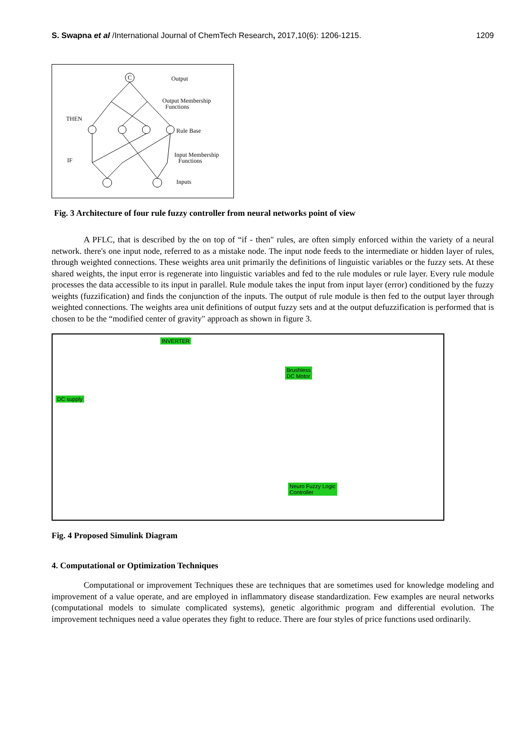S. Swapna et al /International Journal of ChemTech Research, 2017,10(6): 1206-1215. 1209
Output
Output Membership
Functions
THEN
Rule Base
Input Membership
Functions
IF
Inputs
C
Fig. 3 Architecture of four rule fuzzy controller from neural networks point of view
A PFLC, that is described by the on top of “if - then" rules, are often simply enforced within the variety of a neural network. there's one input node, referred to as a mistake node. The input node feeds to the intermediate or hidden layer of rules, through weighted connections. These weights area unit primarily the definitions of linguistic variables or the fuzzy sets. At these shared weights, the input error is regenerate into linguistic variables and fed to the rule modules or rule layer. Every rule module processes the data accessible to its input in parallel. Rule module takes the input from input layer (error) conditioned by the fuzzy weights (fuzzification) and finds the conjunction of the inputs. The output of rule module is then fed to the output layer through weighted connections. The weights area unit definitions of output fuzzy sets and at the output defuzzification is performed that is chosen to be the “modified center of gravity" approach as shown in figure 3.
INVERTER
DC supply
Brushless
DC Motor
Neuro Fuzzy Logic
Controller
Fig. 4 Proposed Simulink Diagram
4. Computational or Optimization Techniques
Computational or improvement Techniques these are techniques that are sometimes used for knowledge modeling and improvement of a value operate, and are employed in inflammatory disease standardization. Few examples are neural networks (computational models to simulate complicated systems), genetic algorithmic program and differential evolution. The improvement techniques need a value operates they fight to reduce. There are four styles of price functions used ordinarily.